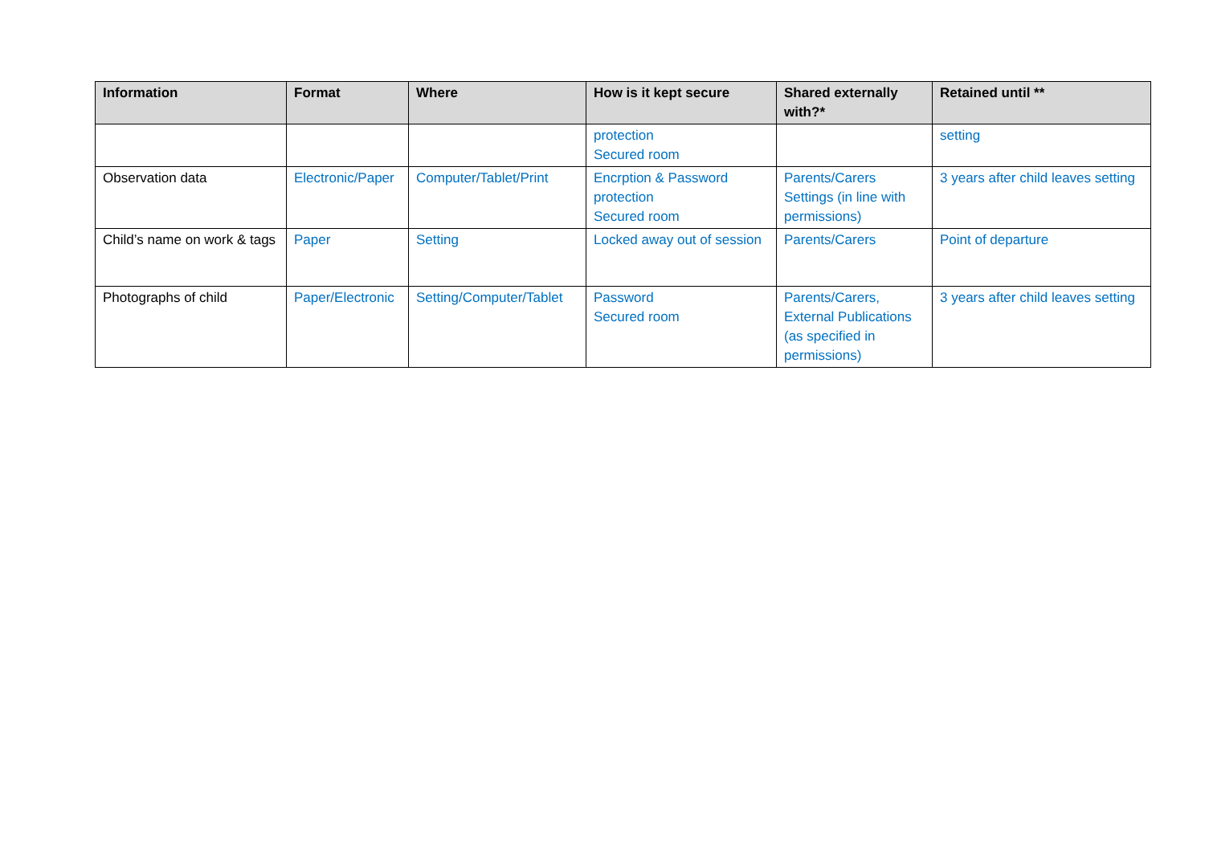| Information | Format | Where | How is it kept secure | Shared externally with?* | Retained until ** |
| --- | --- | --- | --- | --- | --- |
| | | | protection Secured room | | setting |
| Observation data | Electronic/Paper | Computer/Tablet/Print | Encrption & Password protection Secured room | Parents/Carers Settings (in line with permissions) | 3 years after child leaves setting |
| Child’s name on work & tags | Paper | Setting | Locked away out of session | Parents/Carers | Point of departure |
| Photographs of child | Paper/Electronic | Setting/Computer/Tablet | Password Secured room | Parents/Carers, External Publications (as specified in permissions) | 3 years after child leaves setting |